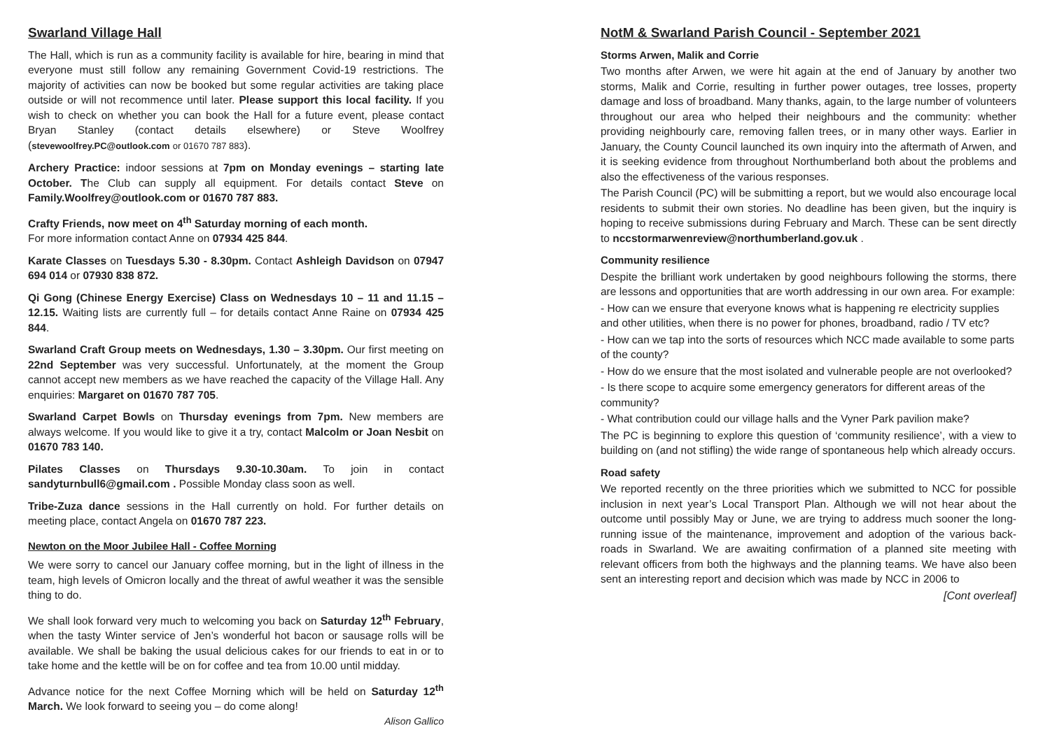Swarland Village Hall
The Hall, which is run as a community facility is available for hire, bearing in mind that everyone must still follow any remaining Government Covid-19 restrictions. The majority of activities can now be booked but some regular activities are taking place outside or will not recommence until later. Please support this local facility. If you wish to check on whether you can book the Hall for a future event, please contact Bryan Stanley (contact details elsewhere) or Steve Woolfrey (stevewoolfrey.PC@outlook.com or 01670 787 883).
Archery Practice: indoor sessions at 7pm on Monday evenings – starting late October. The Club can supply all equipment. For details contact Steve on Family.Woolfrey@outlook.com or 01670 787 883.
Crafty Friends, now meet on 4<sup>th</sup> Saturday morning of each month.
For more information contact Anne on 07934 425 844.
Karate Classes on Tuesdays 5.30 - 8.30pm. Contact Ashleigh Davidson on 07947 694 014 or 07930 838 872.
Qi Gong (Chinese Energy Exercise) Class on Wednesdays 10 – 11 and 11.15 – 12.15. Waiting lists are currently full – for details contact Anne Raine on 07934 425 844.
Swarland Craft Group meets on Wednesdays, 1.30 – 3.30pm. Our first meeting on 22nd September was very successful. Unfortunately, at the moment the Group cannot accept new members as we have reached the capacity of the Village Hall. Any enquiries: Margaret on 01670 787 705.
Swarland Carpet Bowls on Thursday evenings from 7pm. New members are always welcome. If you would like to give it a try, contact Malcolm or Joan Nesbit on 01670 783 140.
Pilates Classes on Thursdays 9.30-10.30am. To join in contact sandyturnbull6@gmail.com . Possible Monday class soon as well.
Tribe-Zuza dance sessions in the Hall currently on hold. For further details on meeting place, contact Angela on 01670 787 223.
Newton on the Moor Jubilee Hall - Coffee Morning
We were sorry to cancel our January coffee morning, but in the light of illness in the team, high levels of Omicron locally and the threat of awful weather it was the sensible thing to do.
We shall look forward very much to welcoming you back on Saturday 12<sup>th</sup> February, when the tasty Winter service of Jen’s wonderful hot bacon or sausage rolls will be available. We shall be baking the usual delicious cakes for our friends to eat in or to take home and the kettle will be on for coffee and tea from 10.00 until midday.
Advance notice for the next Coffee Morning which will be held on Saturday 12<sup>th</sup> March. We look forward to seeing you – do come along!
Alison Gallico
NotM & Swarland Parish Council - September 2021
Storms Arwen, Malik and Corrie
Two months after Arwen, we were hit again at the end of January by another two storms, Malik and Corrie, resulting in further power outages, tree losses, property damage and loss of broadband. Many thanks, again, to the large number of volunteers throughout our area who helped their neighbours and the community: whether providing neighbourly care, removing fallen trees, or in many other ways. Earlier in January, the County Council launched its own inquiry into the aftermath of Arwen, and it is seeking evidence from throughout Northumberland both about the problems and also the effectiveness of the various responses.
The Parish Council (PC) will be submitting a report, but we would also encourage local residents to submit their own stories. No deadline has been given, but the inquiry is hoping to receive submissions during February and March. These can be sent directly to nccstormarwenreview@northumberland.gov.uk .
Community resilience
Despite the brilliant work undertaken by good neighbours following the storms, there are lessons and opportunities that are worth addressing in our own area. For example:
- How can we ensure that everyone knows what is happening re electricity supplies and other utilities, when there is no power for phones, broadband, radio / TV etc?
- How can we tap into the sorts of resources which NCC made available to some parts of the county?
- How do we ensure that the most isolated and vulnerable people are not overlooked?
- Is there scope to acquire some emergency generators for different areas of the community?
- What contribution could our village halls and the Vyner Park pavilion make?
The PC is beginning to explore this question of ‘community resilience’, with a view to building on (and not stifling) the wide range of spontaneous help which already occurs.
Road safety
We reported recently on the three priorities which we submitted to NCC for possible inclusion in next year’s Local Transport Plan. Although we will not hear about the outcome until possibly May or June, we are trying to address much sooner the long-running issue of the maintenance, improvement and adoption of the various back-roads in Swarland. We are awaiting confirmation of a planned site meeting with relevant officers from both the highways and the planning teams. We have also been sent an interesting report and decision which was made by NCC in 2006 to
[Cont overleaf]